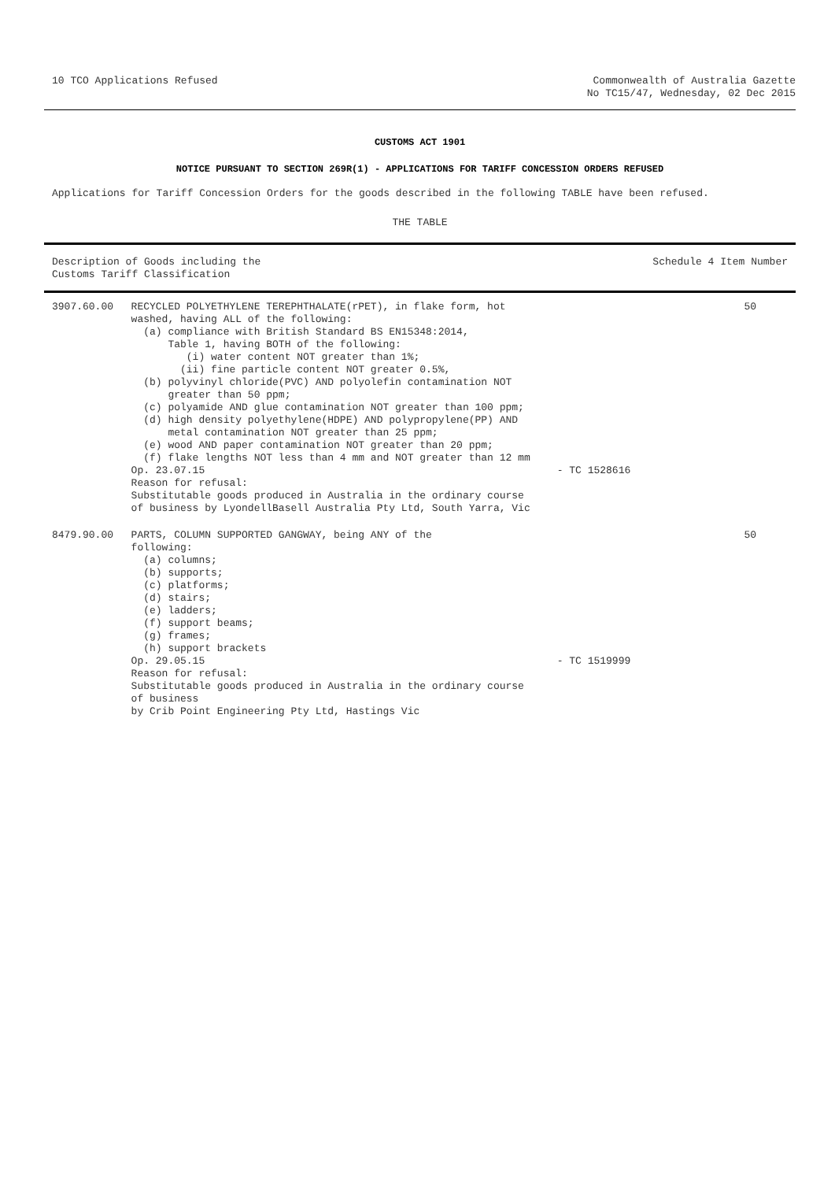10 TCO Applications Refused Commonwealth of Australia Gazette
No TC15/47, Wednesday, 02 Dec 2015
CUSTOMS ACT 1901
NOTICE PURSUANT TO SECTION 269R(1) - APPLICATIONS FOR TARIFF CONCESSION ORDERS REFUSED
Applications for Tariff Concession Orders for the goods described in the following TABLE have been refused.
THE TABLE
| Description of Goods including the Customs Tariff Classification | | | Schedule 4 Item Number |
| --- | --- | --- | --- |
| 3907.60.00 | RECYCLED POLYETHYLENE TEREPHTHALATE(rPET), in flake form, hot washed, having ALL of the following: (a) compliance with British Standard BS EN15348:2014, Table 1, having BOTH of the following: (i) water content NOT greater than 1%; (ii) fine particle content NOT greater 0.5%, (b) polyvinyl chloride(PVC) AND polyolefin contamination NOT greater than 50 ppm; (c) polyamide AND glue contamination NOT greater than 100 ppm; (d) high density polyethylene(HDPE) AND polypropylene(PP) AND metal contamination NOT greater than 25 ppm; (e) wood AND paper contamination NOT greater than 20 ppm; (f) flake lengths NOT less than 4 mm and NOT greater than 12 mm Op. 23.07.15 Reason for refusal: Substitutable goods produced in Australia in the ordinary course of business by LyondellBasell Australia Pty Ltd, South Yarra, Vic | - TC 1528616 | 50 |
| 8479.90.00 | PARTS, COLUMN SUPPORTED GANGWAY, being ANY of the following: (a) columns; (b) supports; (c) platforms; (d) stairs; (e) ladders; (f) support beams; (g) frames; (h) support brackets Op. 29.05.15 Reason for refusal: Substitutable goods produced in Australia in the ordinary course of business by Crib Point Engineering Pty Ltd, Hastings Vic | - TC 1519999 | 50 |